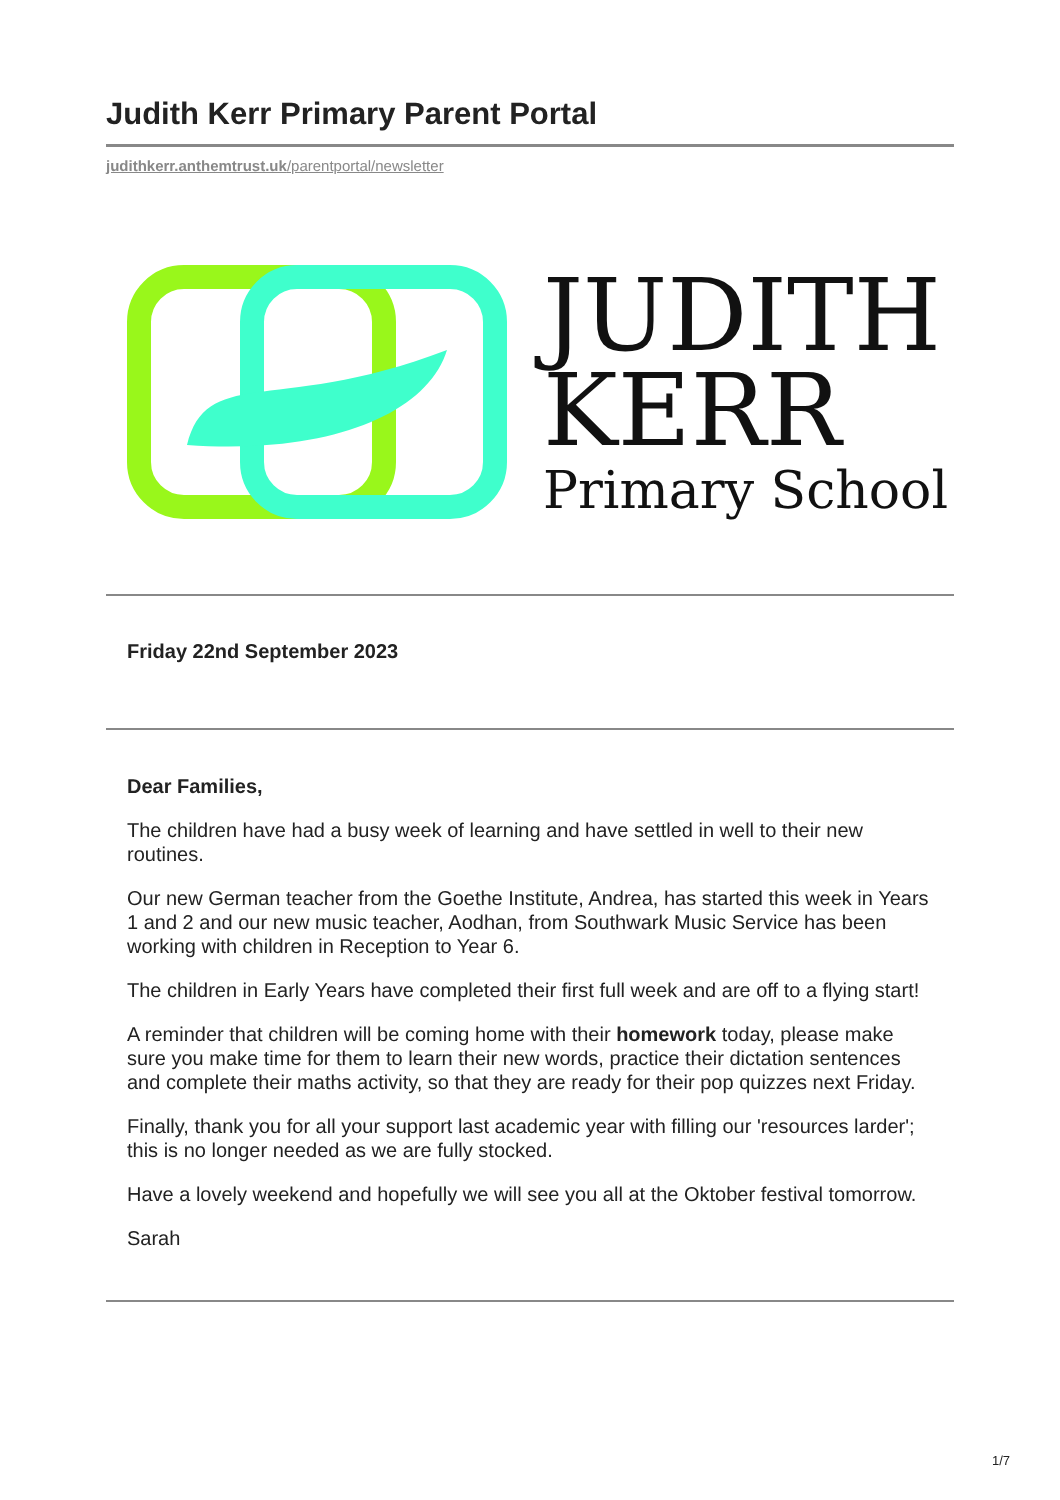Judith Kerr Primary Parent Portal
judithkerr.anthemtrust.uk/parentportal/newsletter
JUDITH
KERR
Primary School
Friday 22nd September 2023
Dear Families,
The children have had a busy week of learning and have settled in well to their new routines.
Our new German teacher from the Goethe Institute, Andrea, has started this week in Years 1 and 2 and our new music teacher, Aodhan, from Southwark Music Service has been working with children in Reception to Year 6.
The children in Early Years have completed their first full week and are off to a flying start!
A reminder that children will be coming home with their homework today, please make sure you make time for them to learn their new words, practice their dictation sentences and complete their maths activity, so that they are ready for their pop quizzes next Friday.
Finally, thank you for all your support last academic year with filling our 'resources larder'; this is no longer needed as we are fully stocked.
Have a lovely weekend and hopefully we will see you all at the Oktober festival tomorrow.
Sarah
1/7